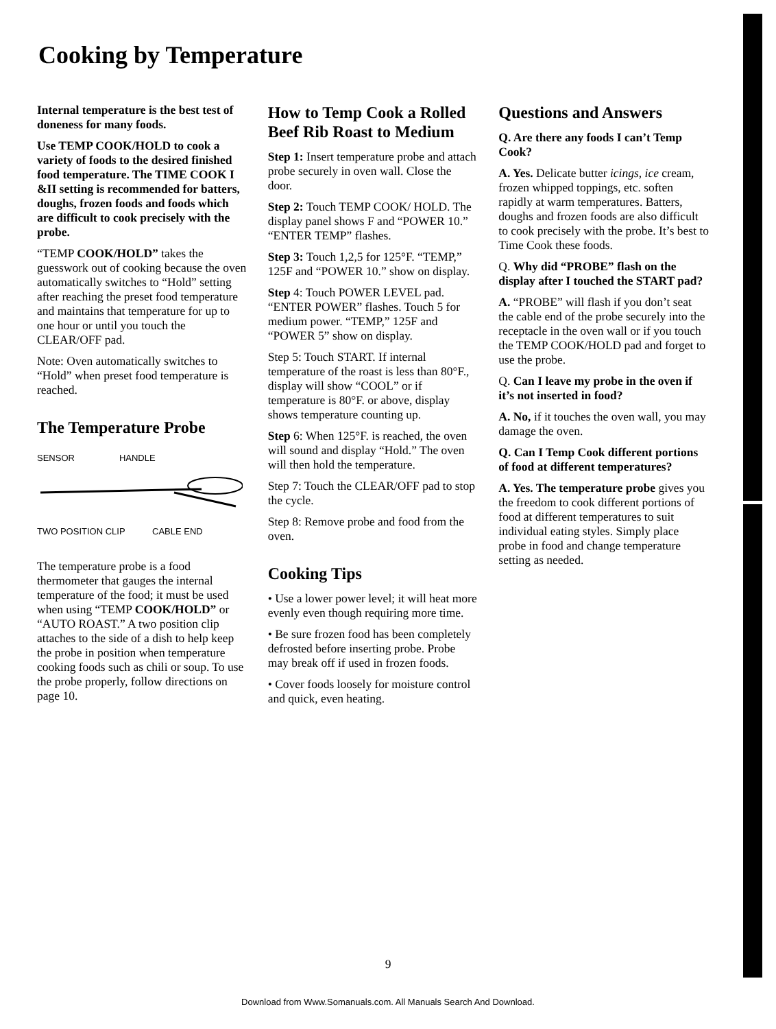Cooking by Temperature
Internal temperature is the best test of doneness for many foods.
Use TEMP COOK/HOLD to cook a variety of foods to the desired finished food temperature. The TIME COOK I &II setting is recommended for batters, doughs, frozen foods and foods which are difficult to cook precisely with the probe.
“TEMP COOK/HOLD” takes the guesswork out of cooking because the oven automatically switches to “Hold” setting after reaching the preset food temperature and maintains that temperature for up to one hour or until you touch the CLEAR/OFF pad.
Note: Oven automatically switches to “Hold” when preset food temperature is reached.
The Temperature Probe
SENSOR HANDLE
TWO POSITION CLIP CABLE END
The temperature probe is a food thermometer that gauges the internal temperature of the food; it must be used when using “TEMP COOK/HOLD” or “AUTO ROAST.” A two position clip attaches to the side of a dish to help keep the probe in position when temperature cooking foods such as chili or soup. To use the probe properly, follow directions on page 10.
How to Temp Cook a Rolled Beef Rib Roast to Medium
Step 1: Insert temperature probe and attach probe securely in oven wall. Close the door.
Step 2: Touch TEMP COOK/ HOLD. The display panel shows F and “POWER 10.” “ENTER TEMP” flashes.
Step 3: Touch 1,2,5 for 125°F. “TEMP,” 125F and “POWER 10.” show on display.
Step 4: Touch POWER LEVEL pad. “ENTER POWER” flashes. Touch 5 for medium power. “TEMP,” 125F and “POWER 5” show on display.
Step 5: Touch START. If internal temperature of the roast is less than 80°F., display will show “COOL” or if temperature is 80°F. or above, display shows temperature counting up.
Step 6: When 125°F. is reached, the oven will sound and display “Hold.” The oven will then hold the temperature.
Step 7: Touch the CLEAR/OFF pad to stop the cycle.
Step 8: Remove probe and food from the oven.
Cooking Tips
• Use a lower power level; it will heat more evenly even though requiring more time.
• Be sure frozen food has been completely defrosted before inserting probe. Probe may break off if used in frozen foods.
• Cover foods loosely for moisture control and quick, even heating.
Questions and Answers
Q. Are there any foods I can’t Temp Cook?
A. Yes. Delicate butter icings, ice cream, frozen whipped toppings, etc. soften rapidly at warm temperatures. Batters, doughs and frozen foods are also difficult to cook precisely with the probe. It’s best to Time Cook these foods.
Q. Why did “PROBE” flash on the display after I touched the START pad?
A. “PROBE” will flash if you don’t seat the cable end of the probe securely into the receptacle in the oven wall or if you touch the TEMP COOK/HOLD pad and forget to use the probe.
Q. Can I leave my probe in the oven if it’s not inserted in food?
A. No, if it touches the oven wall, you may damage the oven.
Q. Can I Temp Cook different portions of food at different temperatures?
A. Yes. The temperature probe gives you the freedom to cook different portions of food at different temperatures to suit individual eating styles. Simply place probe in food and change temperature setting as needed.
9
Download from Www.Somanuals.com. All Manuals Search And Download.